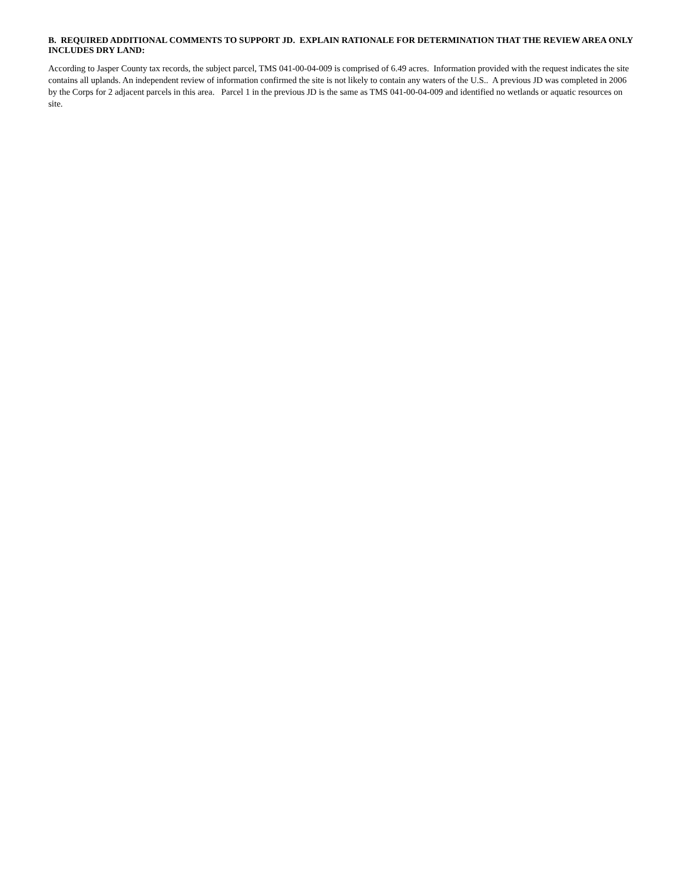B. REQUIRED ADDITIONAL COMMENTS TO SUPPORT JD. EXPLAIN RATIONALE FOR DETERMINATION THAT THE REVIEW AREA ONLY INCLUDES DRY LAND:
According to Jasper County tax records, the subject parcel, TMS 041-00-04-009 is comprised of 6.49 acres. Information provided with the request indicates the site contains all uplands. An independent review of information confirmed the site is not likely to contain any waters of the U.S.. A previous JD was completed in 2006 by the Corps for 2 adjacent parcels in this area. Parcel 1 in the previous JD is the same as TMS 041-00-04-009 and identified no wetlands or aquatic resources on site.